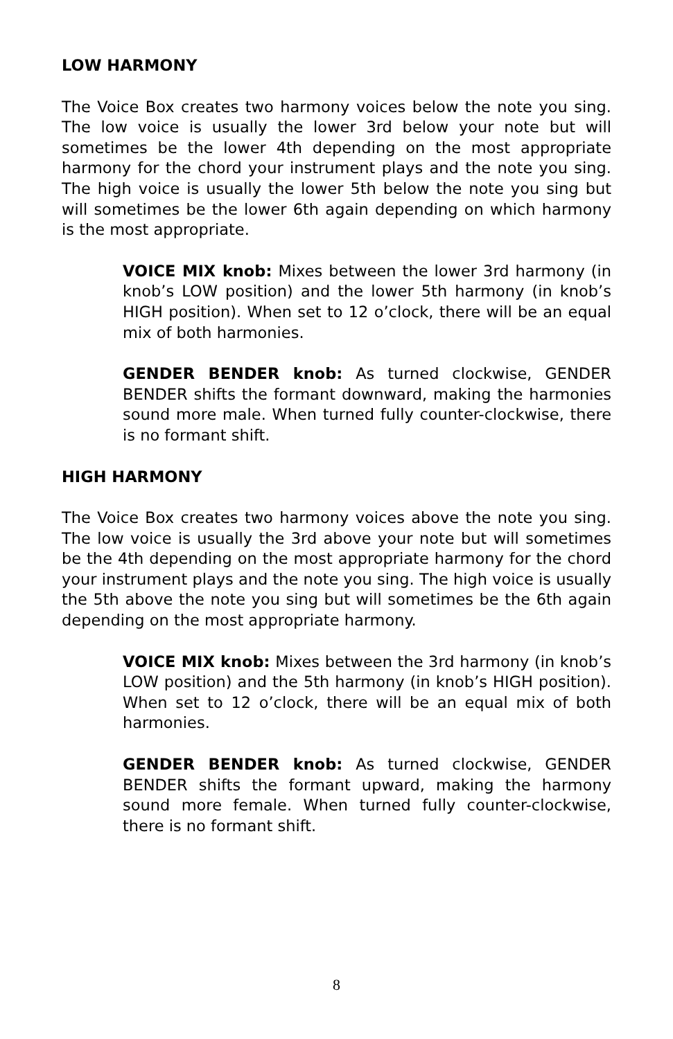LOW HARMONY
The Voice Box creates two harmony voices below the note you sing. The low voice is usually the lower 3rd below your note but will sometimes be the lower 4th depending on the most appropriate harmony for the chord your instrument plays and the note you sing. The high voice is usually the lower 5th below the note you sing but will sometimes be the lower 6th again depending on which harmony is the most appropriate.
VOICE MIX knob: Mixes between the lower 3rd harmony (in knob’s LOW position) and the lower 5th harmony (in knob’s HIGH position). When set to 12 o’clock, there will be an equal mix of both harmonies.
GENDER BENDER knob: As turned clockwise, GENDER BENDER shifts the formant downward, making the harmonies sound more male. When turned fully counter-clockwise, there is no formant shift.
HIGH HARMONY
The Voice Box creates two harmony voices above the note you sing. The low voice is usually the 3rd above your note but will sometimes be the 4th depending on the most appropriate harmony for the chord your instrument plays and the note you sing. The high voice is usually the 5th above the note you sing but will sometimes be the 6th again depending on the most appropriate harmony.
VOICE MIX knob: Mixes between the 3rd harmony (in knob’s LOW position) and the 5th harmony (in knob’s HIGH position). When set to 12 o’clock, there will be an equal mix of both harmonies.
GENDER BENDER knob: As turned clockwise, GENDER BENDER shifts the formant upward, making the harmony sound more female. When turned fully counter-clockwise, there is no formant shift.
8